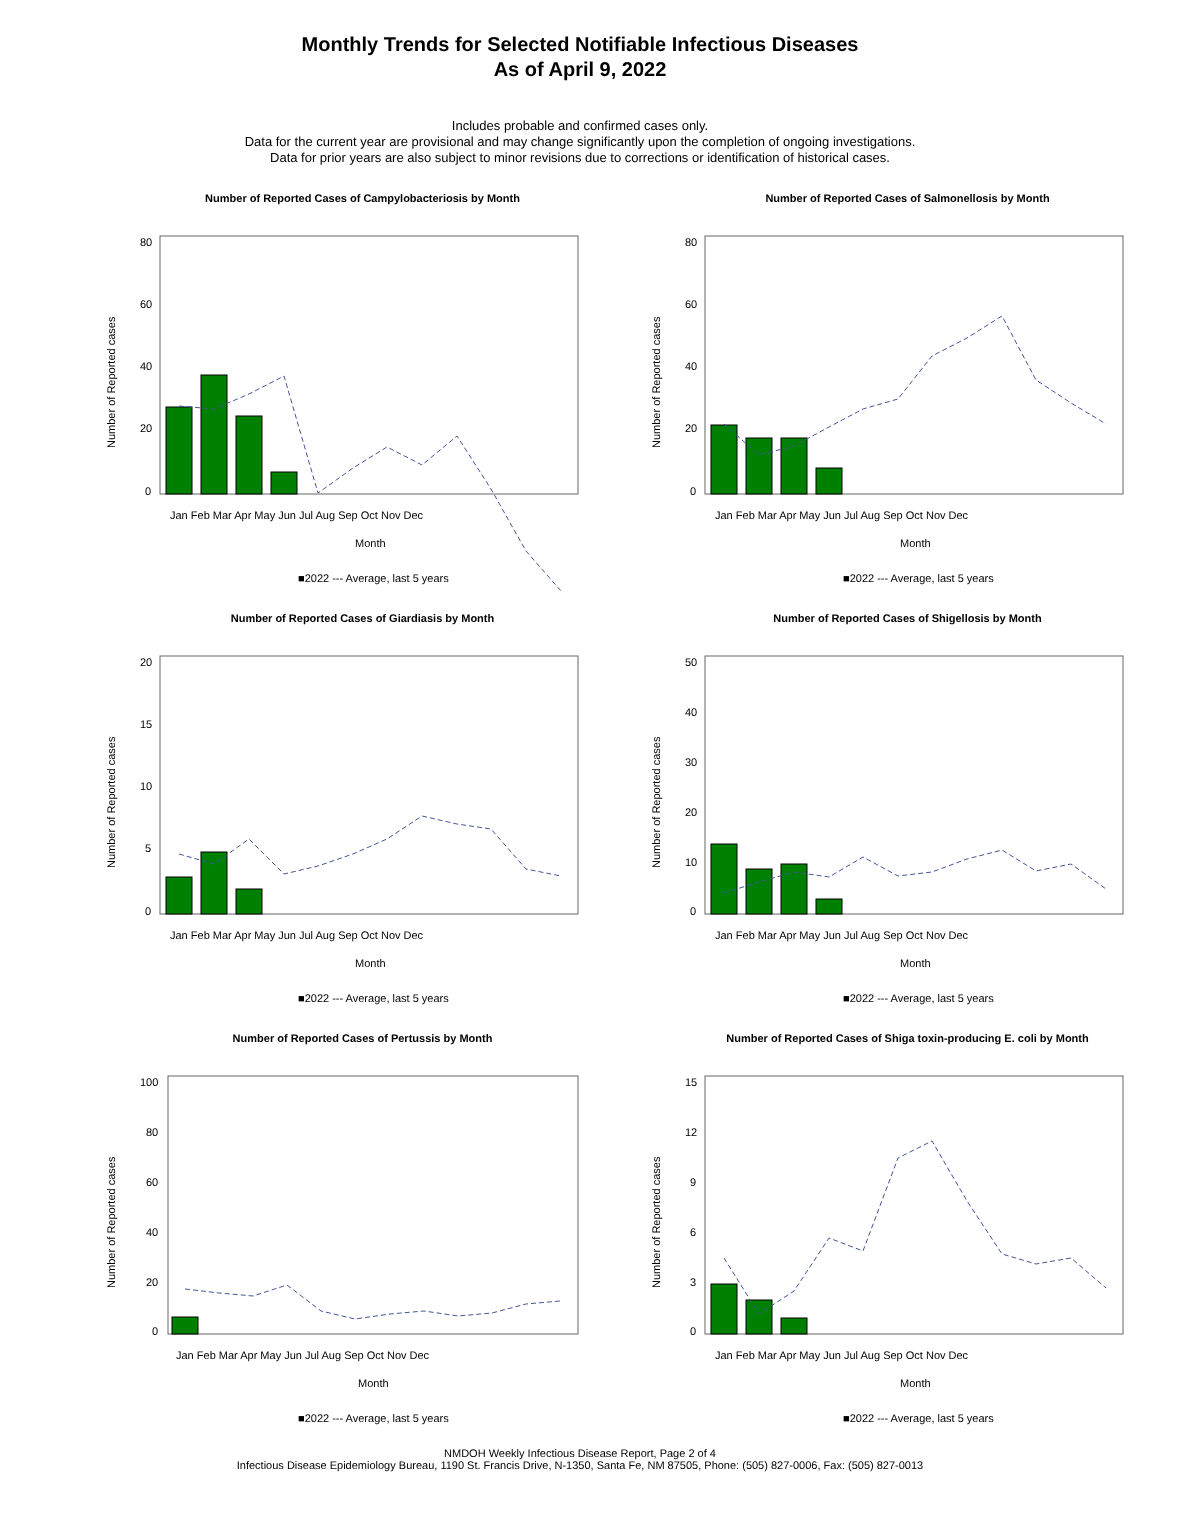Monthly Trends for Selected Notifiable Infectious Diseases
As of April 9, 2022
Includes probable and confirmed cases only.
Data for the current year are provisional and may change significantly upon the completion of ongoing investigations.
Data for prior years are also subject to minor revisions due to corrections or identification of historical cases.
Number of Reported Cases of Campylobacteriosis by Month
Number of Reported cases
80
60
40
20
0
Jan Feb Mar Apr May Jun Jul Aug Sep Oct Nov Dec
Month
■2022 --- Average, last 5 years
Number of Reported Cases of Salmonellosis by Month
Number of Reported cases
80
60
40
20
0
Jan Feb Mar Apr May Jun Jul Aug Sep Oct Nov Dec
Month
■2022 --- Average, last 5 years
Number of Reported Cases of Giardiasis by Month
Number of Reported cases
20
15
10
5
0
Jan Feb Mar Apr May Jun Jul Aug Sep Oct Nov Dec
Month
■2022 --- Average, last 5 years
Number of Reported Cases of Shigellosis by Month
Number of Reported cases
50
40
30
20
10
0
Jan Feb Mar Apr May Jun Jul Aug Sep Oct Nov Dec
Month
■2022 --- Average, last 5 years
Number of Reported Cases of Pertussis by Month
Number of Reported cases
100
80
60
40
20
0
Jan Feb Mar Apr May Jun Jul Aug Sep Oct Nov Dec
Month
■2022 --- Average, last 5 years
Number of Reported Cases of Shiga toxin-producing E. coli by Month
Number of Reported cases
15
12
9
6
3
0
Jan Feb Mar Apr May Jun Jul Aug Sep Oct Nov Dec
Month
■2022 --- Average, last 5 years
NMDOH Weekly Infectious Disease Report, Page 2 of 4
Infectious Disease Epidemiology Bureau, 1190 St. Francis Drive, N-1350, Santa Fe, NM 87505, Phone: (505) 827-0006, Fax: (505) 827-0013